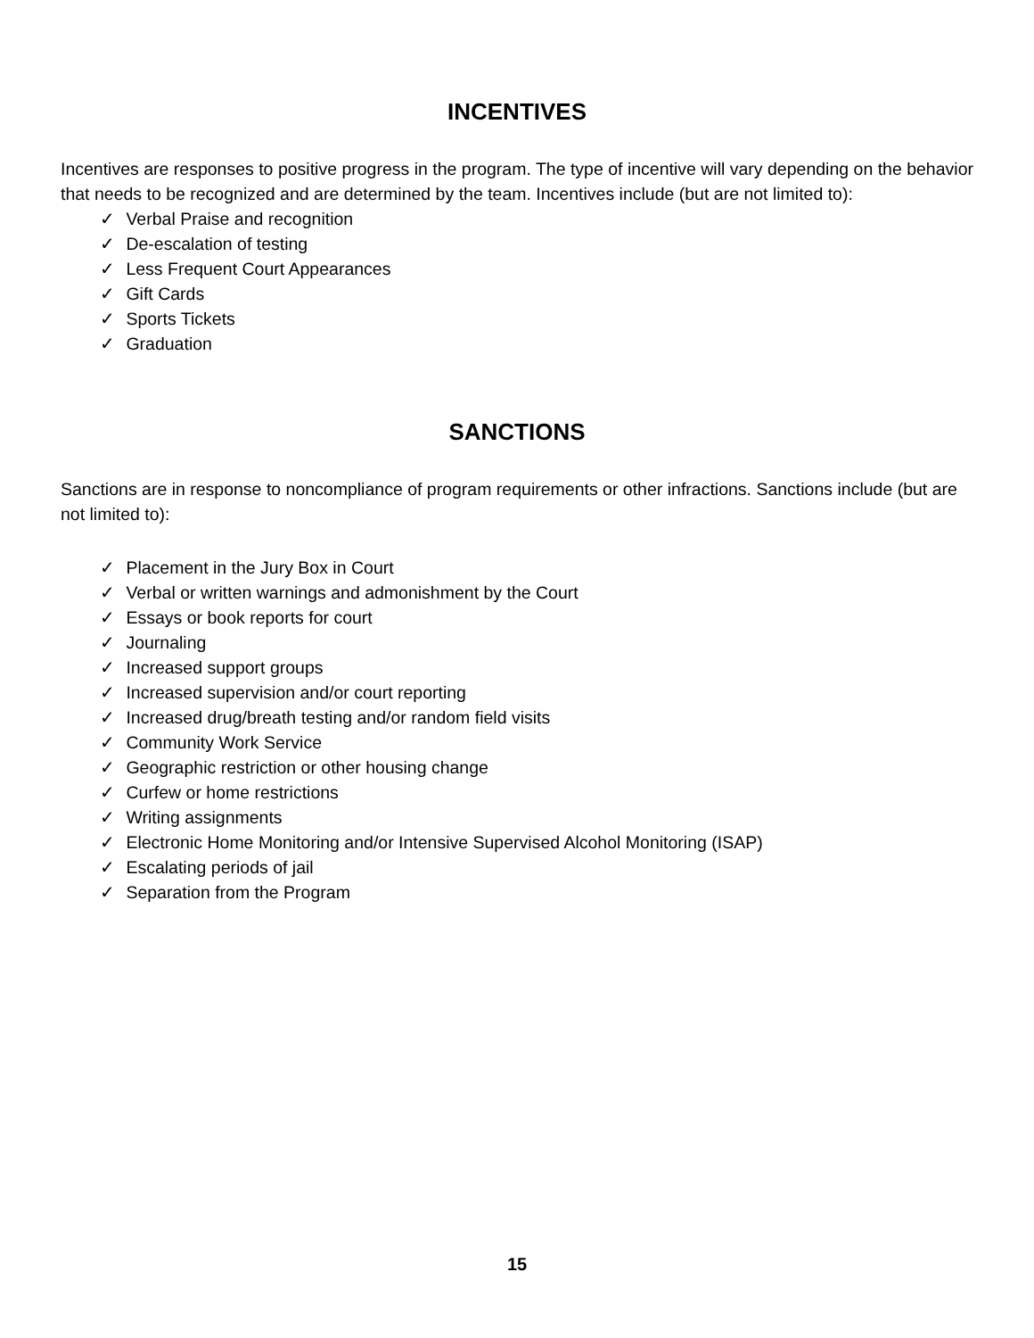INCENTIVES
Incentives are responses to positive progress in the program. The type of incentive will vary depending on the behavior that needs to be recognized and are determined by the team. Incentives include (but are not limited to):
✓ Verbal Praise and recognition
✓ De-escalation of testing
✓ Less Frequent Court Appearances
✓ Gift Cards
✓ Sports Tickets
✓ Graduation
SANCTIONS
Sanctions are in response to noncompliance of program requirements or other infractions. Sanctions include (but are not limited to):
✓ Placement in the Jury Box in Court
✓ Verbal or written warnings and admonishment by the Court
✓ Essays or book reports for court
✓ Journaling
✓ Increased support groups
✓ Increased supervision and/or court reporting
✓ Increased drug/breath testing and/or random field visits
✓ Community Work Service
✓ Geographic restriction or other housing change
✓ Curfew or home restrictions
✓ Writing assignments
✓ Electronic Home Monitoring and/or Intensive Supervised Alcohol Monitoring (ISAP)
✓ Escalating periods of jail
✓ Separation from the Program
15